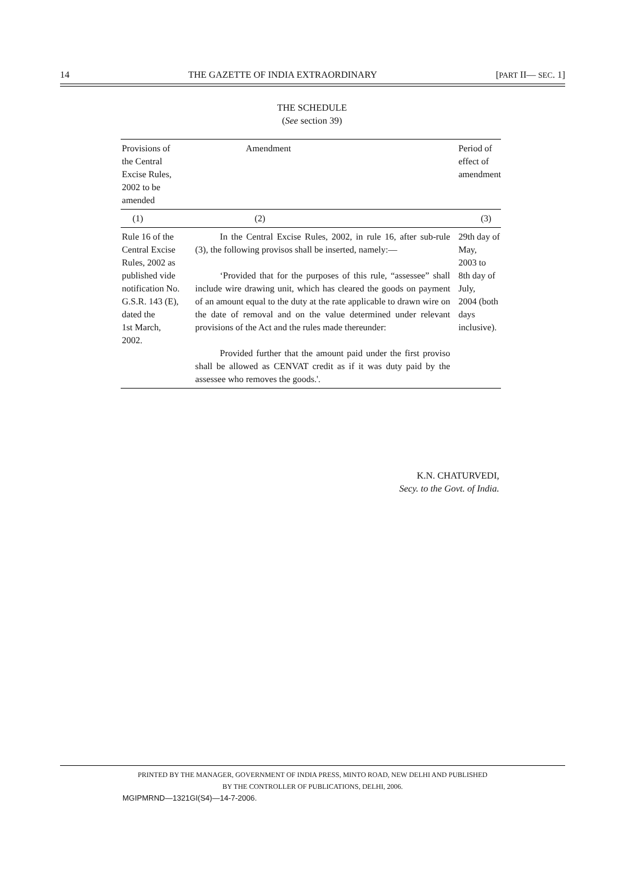14 THE GAZETTE OF INDIA EXTRAORDINARY [PART II— SEC. 1]
THE SCHEDULE
(See section 39)
| Provisions of the Central Excise Rules, 2002 to be amended | Amendment | Period of effect of amendment |
| --- | --- | --- |
| (1) | (2) | (3) |
| Rule 16 of the Central Excise Rules, 2002 as published vide notification No. G.S.R. 143 (E), dated the 1st March, 2002. | In the Central Excise Rules, 2002, in rule 16, after sub-rule (3), the following provisos shall be inserted, namely:— ‘Provided that for the purposes of this rule, “assessee” shall include wire drawing unit, which has cleared the goods on payment of an amount equal to the duty at the rate applicable to drawn wire on the date of removal and on the value determined under relevant provisions of the Act and the rules made thereunder: Provided further that the amount paid under the first proviso shall be allowed as CENVAT credit as if it was duty paid by the assessee who removes the goods.'. | 29th day of May, 2003 to 8th day of July, 2004 (both days inclusive). |
K.N. CHATURVEDI,
Secy. to the Govt. of India.
PRINTED BY THE MANAGER, GOVERNMENT OF INDIA PRESS, MINTO ROAD, NEW DELHI AND PUBLISHED
BY THE CONTROLLER OF PUBLICATIONS, DELHI, 2006.
MGIPMRND—1321GI(S4)—14-7-2006.